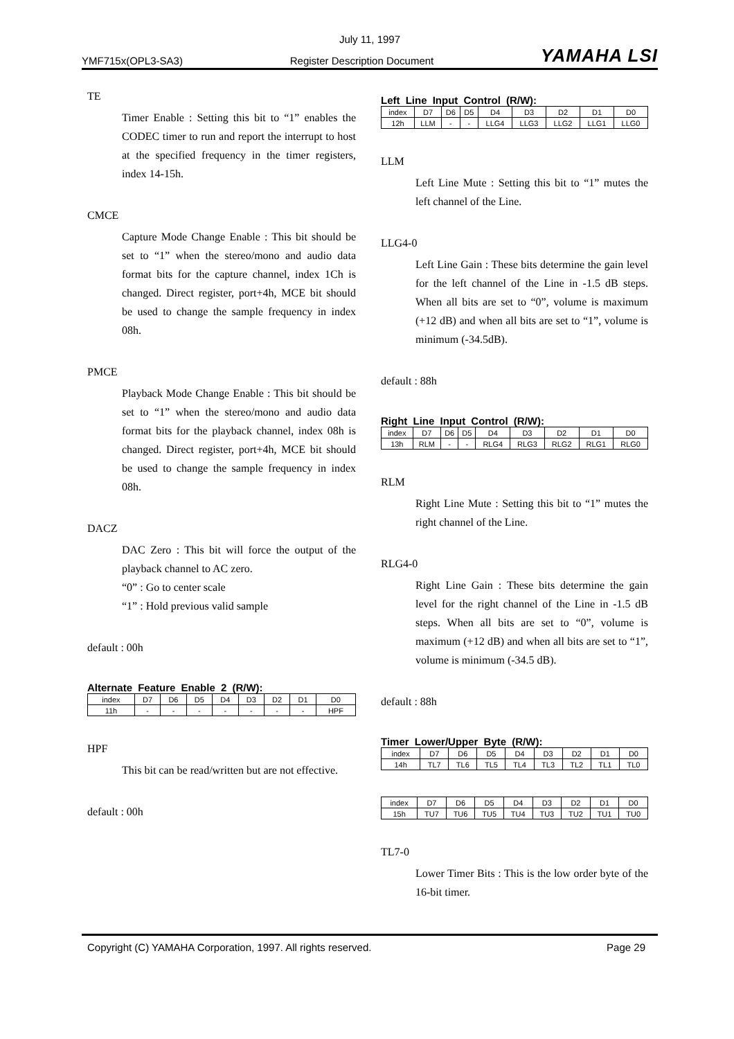July 11, 1997
YMF715x(OPL3-SA3) Register Description Document YAMAHA LSI
TE
Timer Enable : Setting this bit to “1” enables the CODEC timer to run and report the interrupt to host at the specified frequency in the timer registers, index 14-15h.
CMCE
Capture Mode Change Enable : This bit should be set to “1” when the stereo/mono and audio data format bits for the capture channel, index 1Ch is changed. Direct register, port+4h, MCE bit should be used to change the sample frequency in index 08h.
PMCE
Playback Mode Change Enable : This bit should be set to “1” when the stereo/mono and audio data format bits for the playback channel, index 08h is changed. Direct register, port+4h, MCE bit should be used to change the sample frequency in index 08h.
DACZ
DAC Zero : This bit will force the output of the playback channel to AC zero.
“0” : Go to center scale
“1” : Hold previous valid sample
default : 00h
Alternate Feature Enable 2 (R/W):
| index | D7 | D6 | D5 | D4 | D3 | D2 | D1 | D0 |
| 11h | - | - | - | - | - | - | - | HPF |
HPF
This bit can be read/written but are not effective.
default : 00h
Left Line Input Control (R/W):
| index | D7 | D6 | D5 | D4 | D3 | D2 | D1 | D0 |
| 12h | LLM | - | - | LLG4 | LLG3 | LLG2 | LLG1 | LLG0 |
LLM
Left Line Mute : Setting this bit to “1” mutes the left channel of the Line.
LLG4-0
Left Line Gain : These bits determine the gain level for the left channel of the Line in -1.5 dB steps. When all bits are set to “0”, volume is maximum (+12 dB) and when all bits are set to “1”, volume is minimum (-34.5dB).
default : 88h
Right Line Input Control (R/W):
| index | D7 | D6 | D5 | D4 | D3 | D2 | D1 | D0 |
| 13h | RLM | - | - | RLG4 | RLG3 | RLG2 | RLG1 | RLG0 |
RLM
Right Line Mute : Setting this bit to “1” mutes the right channel of the Line.
RLG4-0
Right Line Gain : These bits determine the gain level for the right channel of the Line in -1.5 dB steps. When all bits are set to “0”, volume is maximum (+12 dB) and when all bits are set to “1”, volume is minimum (-34.5 dB).
default : 88h
Timer Lower/Upper Byte (R/W):
| index | D7 | D6 | D5 | D4 | D3 | D2 | D1 | D0 |
| 14h | TL7 | TL6 | TL5 | TL4 | TL3 | TL2 | TL1 | TL0 |
| index | D7 | D6 | D5 | D4 | D3 | D2 | D1 | D0 |
| 15h | TU7 | TU6 | TU5 | TU4 | TU3 | TU2 | TU1 | TU0 |
TL7-0
Lower Timer Bits : This is the low order byte of the 16-bit timer.
Copyright (C) YAMAHA Corporation, 1997. All rights reserved. Page 29